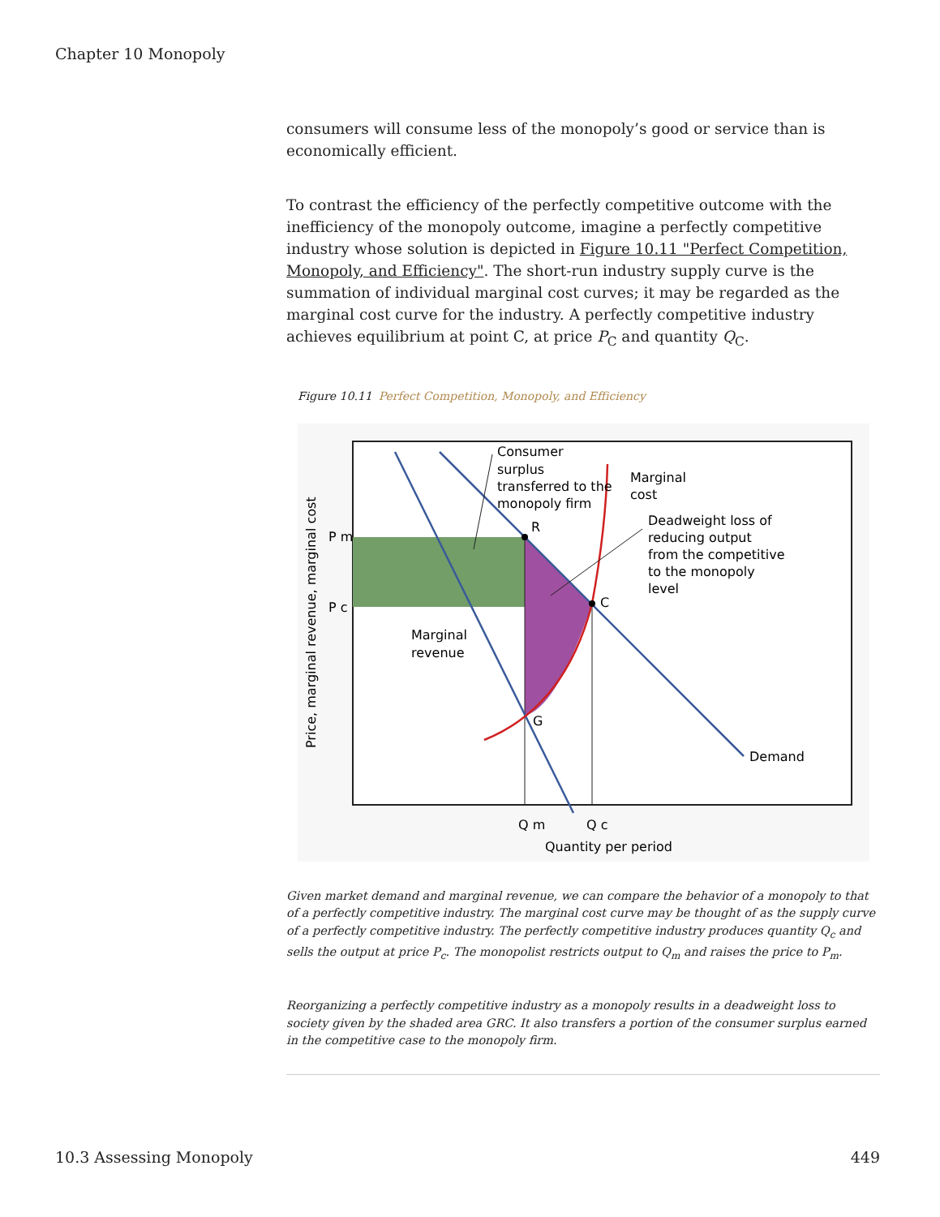Chapter 10 Monopoly
consumers will consume less of the monopoly’s good or service than is economically efficient.
To contrast the efficiency of the perfectly competitive outcome with the inefficiency of the monopoly outcome, imagine a perfectly competitive industry whose solution is depicted in Figure 10.11 "Perfect Competition, Monopoly, and Efficiency". The short-run industry supply curve is the summation of individual marginal cost curves; it may be regarded as the marginal cost curve for the industry. A perfectly competitive industry achieves equilibrium at point C, at price P<sub>C</sub> and quantity Q<sub>C</sub>.
Figure 10.11 Perfect Competition, Monopoly, and Efficiency
Consumer
surplus
transferred to the
monopoly firm
Marginal
cost
Deadweight loss of
reducing output
from the competitive
to the monopoly
level
R
C
G
Marginal
revenue
Demand
P m
P c
Q m
Q c
Quantity per period
Price, marginal revenue, marginal cost
Given market demand and marginal revenue, we can compare the behavior of a monopoly to that of a perfectly competitive industry. The marginal cost curve may be thought of as the supply curve of a perfectly competitive industry. The perfectly competitive industry produces quantity Q<sub>c</sub> and sells the output at price P<sub>c</sub>. The monopolist restricts output to Q<sub>m</sub> and raises the price to P<sub>m</sub>.
Reorganizing a perfectly competitive industry as a monopoly results in a deadweight loss to society given by the shaded area GRC. It also transfers a portion of the consumer surplus earned in the competitive case to the monopoly firm.
10.3 Assessing Monopoly 449